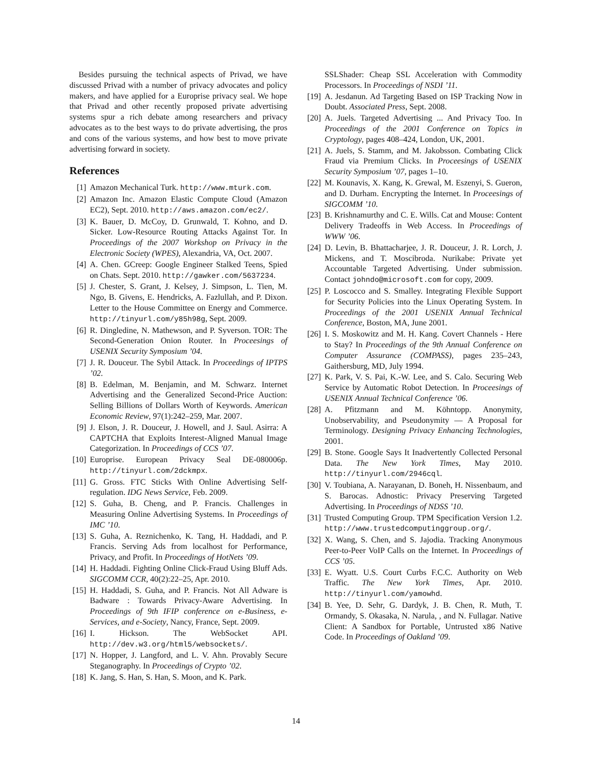Besides pursuing the technical aspects of Privad, we have discussed Privad with a number of privacy advocates and policy makers, and have applied for a Europrise privacy seal. We hope that Privad and other recently proposed private advertising systems spur a rich debate among researchers and privacy advocates as to the best ways to do private advertising, the pros and cons of the various systems, and how best to move private advertising forward in society.
References
[1] Amazon Mechanical Turk. http://www.mturk.com.
[2] Amazon Inc. Amazon Elastic Compute Cloud (Amazon EC2), Sept. 2010. http://aws.amazon.com/ec2/.
[3] K. Bauer, D. McCoy, D. Grunwald, T. Kohno, and D. Sicker. Low-Resource Routing Attacks Against Tor. In Proceedings of the 2007 Workshop on Privacy in the Electronic Society (WPES), Alexandria, VA, Oct. 2007.
[4] A. Chen. GCreep: Google Engineer Stalked Teens, Spied on Chats. Sept. 2010. http://gawker.com/5637234.
[5] J. Chester, S. Grant, J. Kelsey, J. Simpson, L. Tien, M. Ngo, B. Givens, E. Hendricks, A. Fazlullah, and P. Dixon. Letter to the House Committee on Energy and Commerce. http://tinyurl.com/y85h98g, Sept. 2009.
[6] R. Dingledine, N. Mathewson, and P. Syverson. TOR: The Second-Generation Onion Router. In Proceesings of USENIX Security Symposium ’04.
[7] J. R. Douceur. The Sybil Attack. In Proceedings of IPTPS ’02.
[8] B. Edelman, M. Benjamin, and M. Schwarz. Internet Advertising and the Generalized Second-Price Auction: Selling Billions of Dollars Worth of Keywords. American Economic Review, 97(1):242–259, Mar. 2007.
[9] J. Elson, J. R. Douceur, J. Howell, and J. Saul. Asirra: A CAPTCHA that Exploits Interest-Aligned Manual Image Categorization. In Proceedings of CCS ’07.
[10] Europrise. European Privacy Seal DE-080006p. http://tinyurl.com/2dckmpx.
[11] G. Gross. FTC Sticks With Online Advertising Self-regulation. IDG News Service, Feb. 2009.
[12] S. Guha, B. Cheng, and P. Francis. Challenges in Measuring Online Advertising Systems. In Proceedings of IMC ’10.
[13] S. Guha, A. Reznichenko, K. Tang, H. Haddadi, and P. Francis. Serving Ads from localhost for Performance, Privacy, and Profit. In Proceedings of HotNets ’09.
[14] H. Haddadi. Fighting Online Click-Fraud Using Bluff Ads. SIGCOMM CCR, 40(2):22–25, Apr. 2010.
[15] H. Haddadi, S. Guha, and P. Francis. Not All Adware is Badware : Towards Privacy-Aware Advertising. In Proceedings of 9th IFIP conference on e-Business, e-Services, and e-Society, Nancy, France, Sept. 2009.
[16] I. Hickson. The WebSocket API. http://dev.w3.org/html5/websockets/.
[17] N. Hopper, J. Langford, and L. V. Ahn. Provably Secure Steganography. In Proceedings of Crypto ’02.
[18] K. Jang, S. Han, S. Han, S. Moon, and K. Park.
SSLShader: Cheap SSL Acceleration with Commodity Processors. In Proceedings of NSDI ’11.
[19] A. Jesdanun. Ad Targeting Based on ISP Tracking Now in Doubt. Associated Press, Sept. 2008.
[20] A. Juels. Targeted Advertising ... And Privacy Too. In Proceedings of the 2001 Conference on Topics in Cryptology, pages 408–424, London, UK, 2001.
[21] A. Juels, S. Stamm, and M. Jakobsson. Combating Click Fraud via Premium Clicks. In Proceesings of USENIX Security Symposium ’07, pages 1–10.
[22] M. Kounavis, X. Kang, K. Grewal, M. Eszenyi, S. Gueron, and D. Durham. Encrypting the Internet. In Proceesings of SIGCOMM ’10.
[23] B. Krishnamurthy and C. E. Wills. Cat and Mouse: Content Delivery Tradeoffs in Web Access. In Proceedings of WWW ’06.
[24] D. Levin, B. Bhattacharjee, J. R. Douceur, J. R. Lorch, J. Mickens, and T. Moscibroda. Nurikabe: Private yet Accountable Targeted Advertising. Under submission. Contact johndo@microsoft.com for copy, 2009.
[25] P. Loscocco and S. Smalley. Integrating Flexible Support for Security Policies into the Linux Operating System. In Proceedings of the 2001 USENIX Annual Technical Conference, Boston, MA, June 2001.
[26] I. S. Moskowitz and M. H. Kang. Covert Channels - Here to Stay? In Proceedings of the 9th Annual Conference on Computer Assurance (COMPASS), pages 235–243, Gaithersburg, MD, July 1994.
[27] K. Park, V. S. Pai, K.-W. Lee, and S. Calo. Securing Web Service by Automatic Robot Detection. In Proceesings of USENIX Annual Technical Conference ’06.
[28] A. Pfitzmann and M. Köhntopp. Anonymity, Unobservability, and Pseudonymity — A Proposal for Terminology. Designing Privacy Enhancing Technologies, 2001.
[29] B. Stone. Google Says It Inadvertently Collected Personal Data. The New York Times, May 2010. http://tinyurl.com/2946cql.
[30] V. Toubiana, A. Narayanan, D. Boneh, H. Nissenbaum, and S. Barocas. Adnostic: Privacy Preserving Targeted Advertising. In Proceedings of NDSS ’10.
[31] Trusted Computing Group. TPM Specification Version 1.2. http://www.trustedcomputinggroup.org/.
[32] X. Wang, S. Chen, and S. Jajodia. Tracking Anonymous Peer-to-Peer VoIP Calls on the Internet. In Proceedings of CCS ’05.
[33] E. Wyatt. U.S. Court Curbs F.C.C. Authority on Web Traffic. The New York Times, Apr. 2010. http://tinyurl.com/yamowhd.
[34] B. Yee, D. Sehr, G. Dardyk, J. B. Chen, R. Muth, T. Ormandy, S. Okasaka, N. Narula, , and N. Fullagar. Native Client: A Sandbox for Portable, Untrusted x86 Native Code. In Proceedings of Oakland ’09.
14